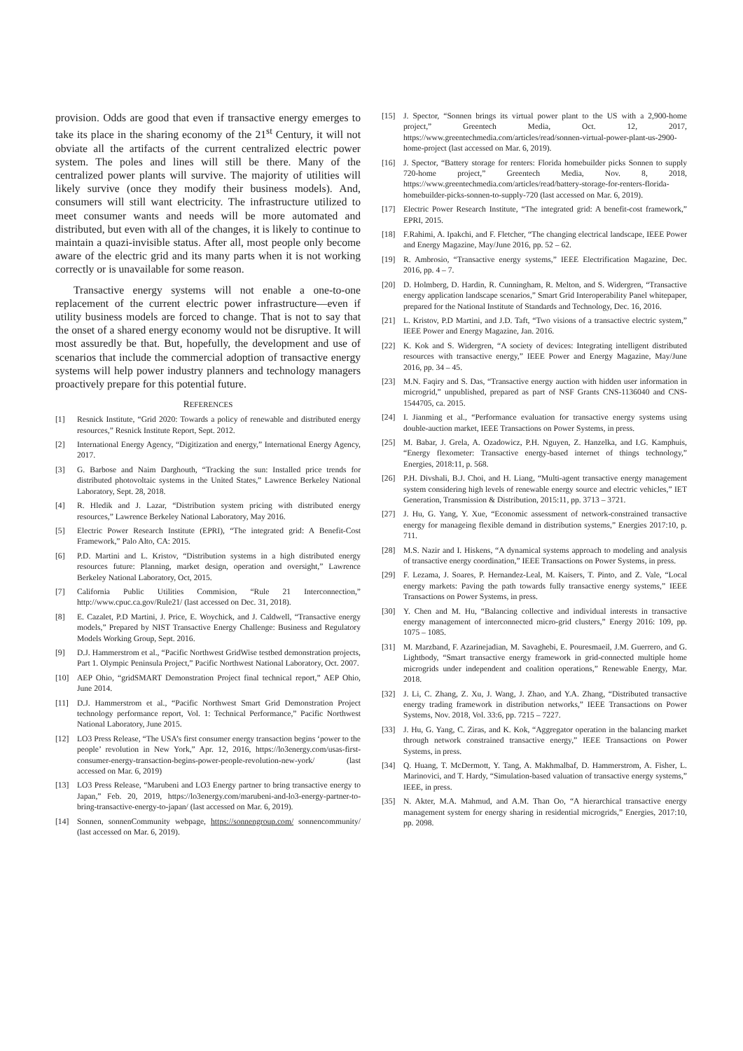provision. Odds are good that even if transactive energy emerges to take its place in the sharing economy of the 21<sup>st</sup> Century, it will not obviate all the artifacts of the current centralized electric power system. The poles and lines will still be there. Many of the centralized power plants will survive. The majority of utilities will likely survive (once they modify their business models). And, consumers will still want electricity. The infrastructure utilized to meet consumer wants and needs will be more automated and distributed, but even with all of the changes, it is likely to continue to maintain a quazi-invisible status. After all, most people only become aware of the electric grid and its many parts when it is not working correctly or is unavailable for some reason.
Transactive energy systems will not enable a one-to-one replacement of the current electric power infrastructure—even if utility business models are forced to change. That is not to say that the onset of a shared energy economy would not be disruptive. It will most assuredly be that. But, hopefully, the development and use of scenarios that include the commercial adoption of transactive energy systems will help power industry planners and technology managers proactively prepare for this potential future.
REFERENCES
[1] Resnick Institute, “Grid 2020: Towards a policy of renewable and distributed energy resources,” Resnick Institute Report, Sept. 2012.
[2] International Energy Agency, “Digitization and energy,” International Energy Agency, 2017.
[3] G. Barbose and Naim Darghouth, “Tracking the sun: Installed price trends for distributed photovoltaic systems in the United States,” Lawrence Berkeley National Laboratory, Sept. 28, 2018.
[4] R. Hledik and J. Lazar, “Distribution system pricing with distributed energy resources,” Lawrence Berkeley National Laboratory, May 2016.
[5] Electric Power Research Institute (EPRI), “The integrated grid: A Benefit-Cost Framework,” Palo Alto, CA: 2015.
[6] P.D. Martini and L. Kristov, “Distribution systems in a high distributed energy resources future: Planning, market design, operation and oversight,” Lawrence Berkeley National Laboratory, Oct, 2015.
[7] California Public Utilities Commision, “Rule 21 Interconnection,” http://www.cpuc.ca.gov/Rule21/ (last accessed on Dec. 31, 2018).
[8] E. Cazalet, P.D Martini, J. Price, E. Woychick, and J. Caldwell, “Transactive energy models,” Prepared by NIST Transactive Energy Challenge: Business and Regulatory Models Working Group, Sept. 2016.
[9] D.J. Hammerstrom et al., “Pacific Northwest GridWise testbed demonstration projects, Part 1. Olympic Peninsula Project,” Pacific Northwest National Laboratory, Oct. 2007.
[10] AEP Ohio, “gridSMART Demonstration Project final technical report,” AEP Ohio, June 2014.
[11] D.J. Hammerstrom et al., “Pacific Northwest Smart Grid Demonstration Project technology performance report, Vol. 1: Technical Performance,” Pacific Northwest National Laboratory, June 2015.
[12] LO3 Press Release, “The USA’s first consumer energy transaction begins ‘power to the people’ revolution in New York,” Apr. 12, 2016, https://lo3energy.com/usas-first-consumer-energy-transaction-begins-power-people-revolution-new-york/ (last accessed on Mar. 6, 2019)
[13] LO3 Press Release, “Marubeni and LO3 Energy partner to bring transactive energy to Japan,” Feb. 20, 2019, https://lo3energy.com/marubeni-and-lo3-energy-partner-to-bring-transactive-energy-to-japan/ (last accessed on Mar. 6, 2019).
[14] Sonnen, sonnenCommunity webpage, https://sonnengroup.com/ sonnencommunity/ (last accessed on Mar. 6, 2019).
[15] J. Spector, “Sonnen brings its virtual power plant to the US with a 2,900-home project,” Greentech Media, Oct. 12, 2017, https://www.greentechmedia.com/articles/read/sonnen-virtual-power-plant-us-2900-home-project (last accessed on Mar. 6, 2019).
[16] J. Spector, “Battery storage for renters: Florida homebuilder picks Sonnen to supply 720-home project,” Greentech Media, Nov. 8, 2018, https://www.greentechmedia.com/articles/read/battery-storage-for-renters-florida-homebuilder-picks-sonnen-to-supply-720 (last accessed on Mar. 6, 2019).
[17] Electric Power Research Institute, “The integrated grid: A benefit-cost framework,” EPRI, 2015.
[18] F.Rahimi, A. Ipakchi, and F. Fletcher, “The changing electrical landscape, IEEE Power and Energy Magazine, May/June 2016, pp. 52 – 62.
[19] R. Ambrosio, “Transactive energy systems,” IEEE Electrification Magazine, Dec. 2016, pp. 4 – 7.
[20] D. Holmberg, D. Hardin, R. Cunningham, R. Melton, and S. Widergren, “Transactive energy application landscape scenarios,” Smart Grid Interoperability Panel whitepaper, prepared for the National Institute of Standards and Technology, Dec. 16, 2016.
[21] L. Kristov, P.D Martini, and J.D. Taft, “Two visions of a transactive electric system,” IEEE Power and Energy Magazine, Jan. 2016.
[22] K. Kok and S. Widergren, “A society of devices: Integrating intelligent distributed resources with transactive energy,” IEEE Power and Energy Magazine, May/June 2016, pp. 34 – 45.
[23] M.N. Faqiry and S. Das, “Transactive energy auction with hidden user information in microgrid,” unpublished, prepared as part of NSF Grants CNS-1136040 and CNS-1544705, ca. 2015.
[24] I. Jianming et al., “Performance evaluation for transactive energy systems using double-auction market, IEEE Transactions on Power Systems, in press.
[25] M. Babar, J. Grela, A. Ozadowicz, P.H. Nguyen, Z. Hanzelka, and I.G. Kamphuis, “Energy flexometer: Transactive energy-based internet of things technology,” Energies, 2018:11, p. 568.
[26] P.H. Divshali, B.J. Choi, and H. Liang, “Multi-agent transactive energy management system considering high levels of renewable energy source and electric vehicles,” IET Generation, Transmission & Distribution, 2015:11, pp. 3713 – 3721.
[27] J. Hu, G. Yang, Y. Xue, “Economic assessment of network-constrained transactive energy for manageing flexible demand in distribution systems,” Energies 2017:10, p. 711.
[28] M.S. Nazir and I. Hiskens, “A dynamical systems approach to modeling and analysis of transactive energy coordination,” IEEE Transactions on Power Systems, in press.
[29] F. Lezama, J. Soares, P. Hernandez-Leal, M. Kaisers, T. Pinto, and Z. Vale, “Local energy markets: Paving the path towards fully transactive energy systems,” IEEE Transactions on Power Systems, in press.
[30] Y. Chen and M. Hu, “Balancing collective and individual interests in transactive energy management of interconnected micro-grid clusters,” Energy 2016: 109, pp. 1075 – 1085.
[31] M. Marzband, F. Azarinejadian, M. Savaghebi, E. Pouresmaeil, J.M. Guerrero, and G. Lightbody, “Smart transactive energy framework in grid-connected multiple home microgrids under independent and coalition operations,” Renewable Energy, Mar. 2018.
[32] J. Li, C. Zhang, Z. Xu, J. Wang, J. Zhao, and Y.A. Zhang, “Distributed transactive energy trading framework in distribution networks,” IEEE Transactions on Power Systems, Nov. 2018, Vol. 33:6, pp. 7215 – 7227.
[33] J. Hu, G. Yang, C. Ziras, and K. Kok, “Aggregator operation in the balancing market through network constrained transactive energy,” IEEE Transactions on Power Systems, in press.
[34] Q. Huang, T. McDermott, Y. Tang, A. Makhmalbaf, D. Hammerstrom, A. Fisher, L. Marinovici, and T. Hardy, “Simulation-based valuation of transactive energy systems,” IEEE, in press.
[35] N. Akter, M.A. Mahmud, and A.M. Than Oo, “A hierarchical transactive energy management system for energy sharing in residential microgrids,” Energies, 2017:10, pp. 2098.